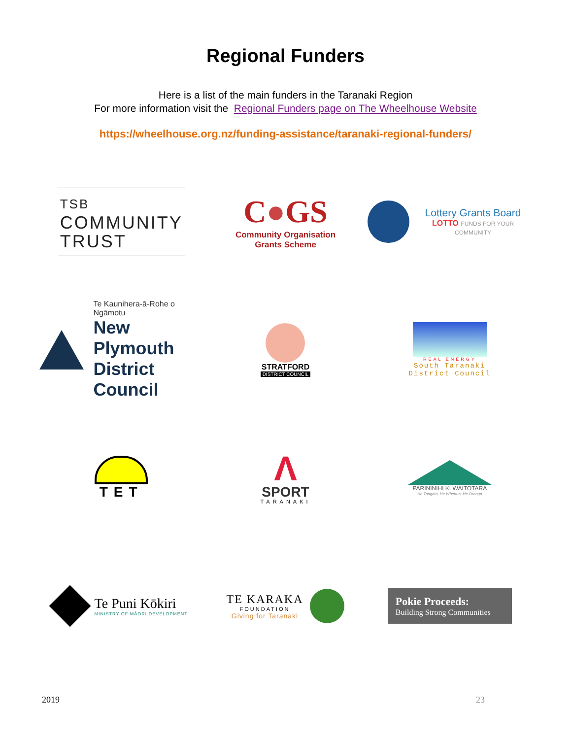Regional Funders
Here is a list of the main funders in the Taranaki Region
For more information visit the Regional Funders page on The Wheelhouse Website
https://wheelhouse.org.nz/funding-assistance/taranaki-regional-funders/
TSB
COMMUNITY
TRUST
C●GS
Community Organisation
Grants Scheme
Lottery Grants Board
LOTTO FUNDS FOR YOUR COMMUNITY
Te Kaunihera-ā-Rohe o Ngāmotu
New Plymouth
District Council
STRATFORD
DISTRICT COUNCIL
REAL ENERGY
South Taranaki
District Council
TET
Λ
SPORT
TARANAKI
PARININIHI KI WAITOTARA
He Tangata, He Whenua, He Oranga
Te Puni Kōkiri
MINISTRY OF MĀORI DEVELOPMENT
TE KARAKA
FOUNDATION
Giving for Taranaki
Pokie Proceeds:
Building Strong Communities
2019 23